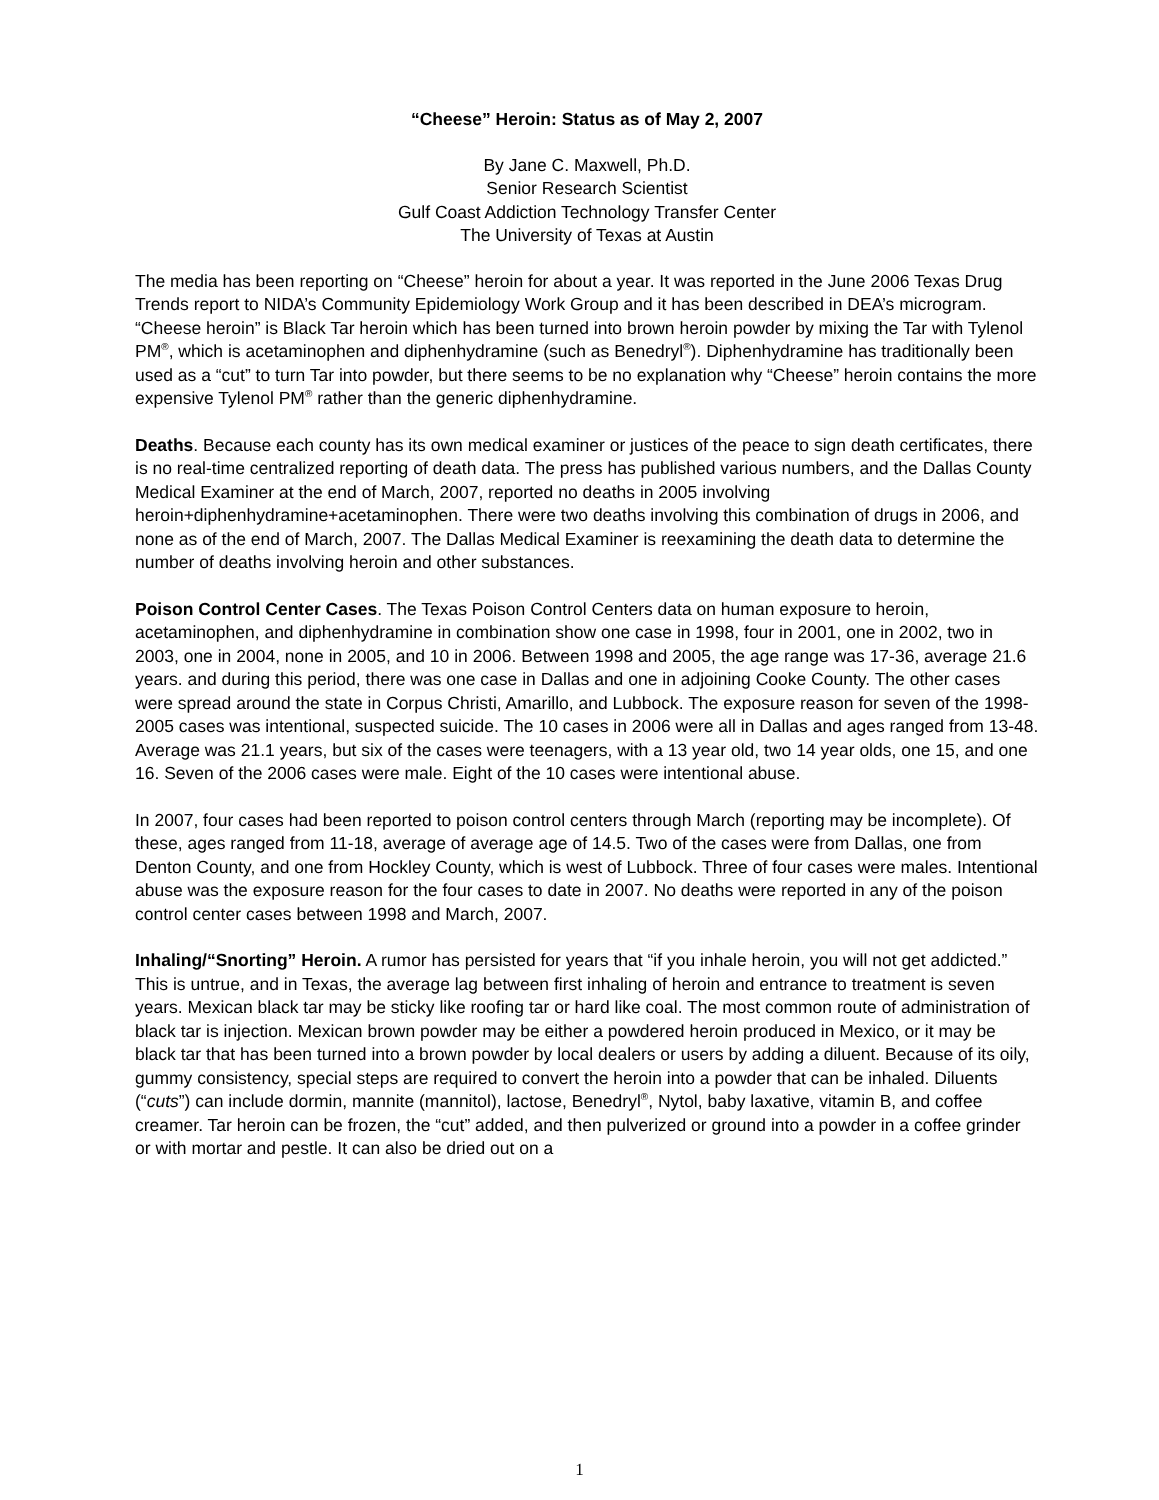“Cheese” Heroin: Status as of May 2, 2007
By Jane C. Maxwell, Ph.D.
Senior Research Scientist
Gulf Coast Addiction Technology Transfer Center
The University of Texas at Austin
The media has been reporting on “Cheese” heroin for about a year. It was reported in the June 2006 Texas Drug Trends report to NIDA’s Community Epidemiology Work Group and it has been described in DEA’s microgram. “Cheese heroin” is Black Tar heroin which has been turned into brown heroin powder by mixing the Tar with Tylenol PM<sup>®</sup>, which is acetaminophen and diphenhydramine (such as Benedryl<sup>®</sup>). Diphenhydramine has traditionally been used as a “cut” to turn Tar into powder, but there seems to be no explanation why “Cheese” heroin contains the more expensive Tylenol PM<sup>®</sup> rather than the generic diphenhydramine.
Deaths. Because each county has its own medical examiner or justices of the peace to sign death certificates, there is no real-time centralized reporting of death data. The press has published various numbers, and the Dallas County Medical Examiner at the end of March, 2007, reported no deaths in 2005 involving heroin+diphenhydramine+acetaminophen. There were two deaths involving this combination of drugs in 2006, and none as of the end of March, 2007. The Dallas Medical Examiner is reexamining the death data to determine the number of deaths involving heroin and other substances.
Poison Control Center Cases. The Texas Poison Control Centers data on human exposure to heroin, acetaminophen, and diphenhydramine in combination show one case in 1998, four in 2001, one in 2002, two in 2003, one in 2004, none in 2005, and 10 in 2006. Between 1998 and 2005, the age range was 17-36, average 21.6 years. and during this period, there was one case in Dallas and one in adjoining Cooke County. The other cases were spread around the state in Corpus Christi, Amarillo, and Lubbock. The exposure reason for seven of the 1998-2005 cases was intentional, suspected suicide. The 10 cases in 2006 were all in Dallas and ages ranged from 13-48. Average was 21.1 years, but six of the cases were teenagers, with a 13 year old, two 14 year olds, one 15, and one 16. Seven of the 2006 cases were male. Eight of the 10 cases were intentional abuse.
In 2007, four cases had been reported to poison control centers through March (reporting may be incomplete). Of these, ages ranged from 11-18, average of average age of 14.5. Two of the cases were from Dallas, one from Denton County, and one from Hockley County, which is west of Lubbock. Three of four cases were males. Intentional abuse was the exposure reason for the four cases to date in 2007. No deaths were reported in any of the poison control center cases between 1998 and March, 2007.
Inhaling/“Snorting” Heroin. A rumor has persisted for years that “if you inhale heroin, you will not get addicted.” This is untrue, and in Texas, the average lag between first inhaling of heroin and entrance to treatment is seven years. Mexican black tar may be sticky like roofing tar or hard like coal. The most common route of administration of black tar is injection. Mexican brown powder may be either a powdered heroin produced in Mexico, or it may be black tar that has been turned into a brown powder by local dealers or users by adding a diluent. Because of its oily, gummy consistency, special steps are required to convert the heroin into a powder that can be inhaled. Diluents (“cuts”) can include dormin, mannite (mannitol), lactose, Benedryl<sup>®</sup>, Nytol, baby laxative, vitamin B, and coffee creamer. Tar heroin can be frozen, the “cut” added, and then pulverized or ground into a powder in a coffee grinder or with mortar and pestle. It can also be dried out on a
1